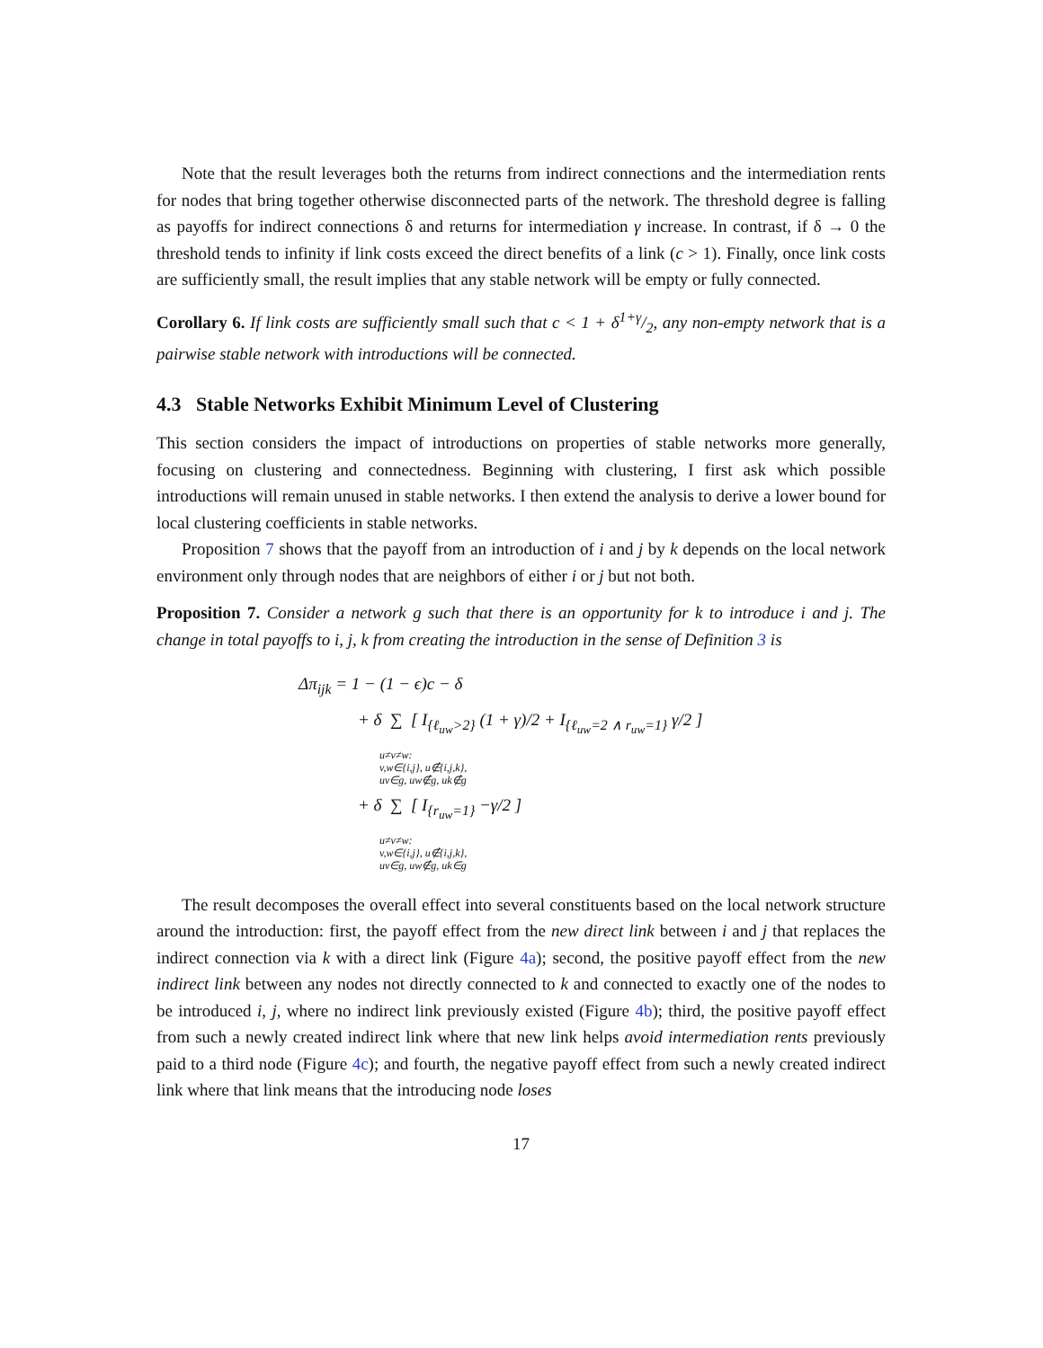Note that the result leverages both the returns from indirect connections and the intermediation rents for nodes that bring together otherwise disconnected parts of the network. The threshold degree is falling as payoffs for indirect connections δ and returns for intermediation γ increase. In contrast, if δ → 0 the threshold tends to infinity if link costs exceed the direct benefits of a link (c > 1). Finally, once link costs are sufficiently small, the result implies that any stable network will be empty or fully connected.
Corollary 6. If link costs are sufficiently small such that c < 1 + δ1+γ/2, any non-empty network that is a pairwise stable network with introductions will be connected.
4.3 Stable Networks Exhibit Minimum Level of Clustering
This section considers the impact of introductions on properties of stable networks more generally, focusing on clustering and connectedness. Beginning with clustering, I first ask which possible introductions will remain unused in stable networks. I then extend the analysis to derive a lower bound for local clustering coefficients in stable networks.
Proposition 7 shows that the payoff from an introduction of i and j by k depends on the local network environment only through nodes that are neighbors of either i or j but not both.
Proposition 7. Consider a network g such that there is an opportunity for k to introduce i and j. The change in total payoffs to i, j, k from creating the introduction in the sense of Definition 3 is
Δπ<sub>ijk</sub> = 1 − (1 − ϵ)c − δ
+ δ ∑ [ I<sub>{ℓ<sub>uw</sub>>2}</sub> (1 + γ)/2 + I<sub>{ℓ<sub>uw</sub>=2 ∧ r<sub>uw</sub>=1}</sub> γ/2 ]
u≠v≠w:
v,w∈{i,j}, u∉{i,j,k},
uv∈g, uw∉g, uk∉g
+ δ ∑ [ I<sub>{r<sub>uw</sub>=1}</sub> −γ/2 ]
u≠v≠w:
v,w∈{i,j}, u∉{i,j,k},
uv∈g, uw∉g, uk∈g
The result decomposes the overall effect into several constituents based on the local network structure around the introduction: first, the payoff effect from the new direct link between i and j that replaces the indirect connection via k with a direct link (Figure 4a); second, the positive payoff effect from the new indirect link between any nodes not directly connected to k and connected to exactly one of the nodes to be introduced i, j, where no indirect link previously existed (Figure 4b); third, the positive payoff effect from such a newly created indirect link where that new link helps avoid intermediation rents previously paid to a third node (Figure 4c); and fourth, the negative payoff effect from such a newly created indirect link where that link means that the introducing node loses
17